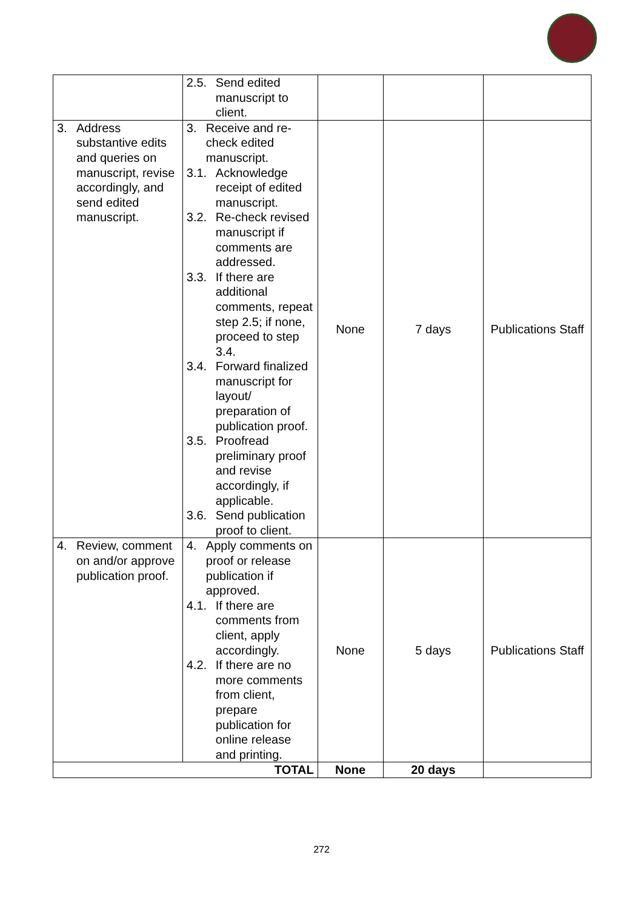| | 2.5. Send edited manuscript to client. | | | |
| 3. Address substantive edits and queries on manuscript, revise accordingly, and send edited manuscript. | 3. Receive and re-check edited manuscript. 3.1. Acknowledge receipt of edited manuscript. 3.2. Re-check revised manuscript if comments are addressed. 3.3. If there are additional comments, repeat step 2.5; if none, proceed to step 3.4. 3.4. Forward finalized manuscript for layout/ preparation of publication proof. 3.5. Proofread preliminary proof and revise accordingly, if applicable. 3.6. Send publication proof to client. | None | 7 days | Publications Staff |
| 4. Review, comment on and/or approve publication proof. | 4. Apply comments on proof or release publication if approved. 4.1. If there are comments from client, apply accordingly. 4.2. If there are no more comments from client, prepare publication for online release and printing. | None | 5 days | Publications Staff |
| TOTAL | | None | 20 days | |
272